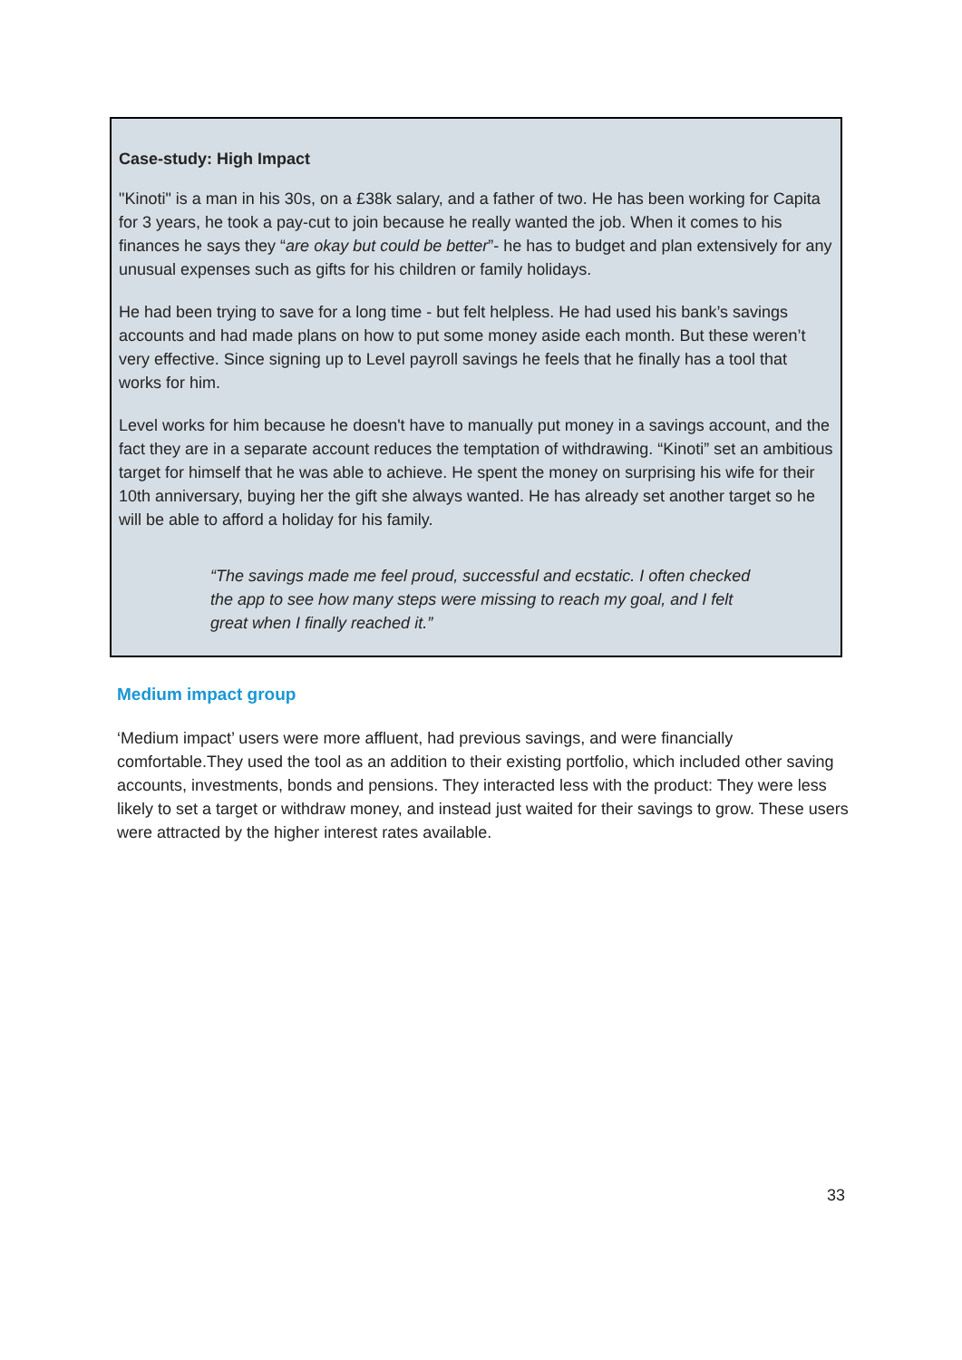Case-study: High Impact
"Kinoti" is a man in his 30s, on a £38k salary, and a father of two. He has been working for Capita for 3 years, he took a pay-cut to join because he really wanted the job. When it comes to his finances he says they “are okay but could be better”- he has to budget and plan extensively for any unusual expenses such as gifts for his children or family holidays.
He had been trying to save for a long time - but felt helpless. He had used his bank’s savings accounts and had made plans on how to put some money aside each month. But these weren’t very effective. Since signing up to Level payroll savings he feels that he finally has a tool that works for him.
Level works for him because he doesn't have to manually put money in a savings account, and the fact they are in a separate account reduces the temptation of withdrawing. “Kinoti” set an ambitious target for himself that he was able to achieve. He spent the money on surprising his wife for their 10th anniversary, buying her the gift she always wanted. He has already set another target so he will be able to afford a holiday for his family.
“The savings made me feel proud, successful and ecstatic. I often checked the app to see how many steps were missing to reach my goal, and I felt great when I finally reached it.”
Medium impact group
‘Medium impact’ users were more affluent, had previous savings, and were financially comfortable.They used the tool as an addition to their existing portfolio, which included other saving accounts, investments, bonds and pensions. They interacted less with the product: They were less likely to set a target or withdraw money, and instead just waited for their savings to grow. These users were attracted by the higher interest rates available.
33